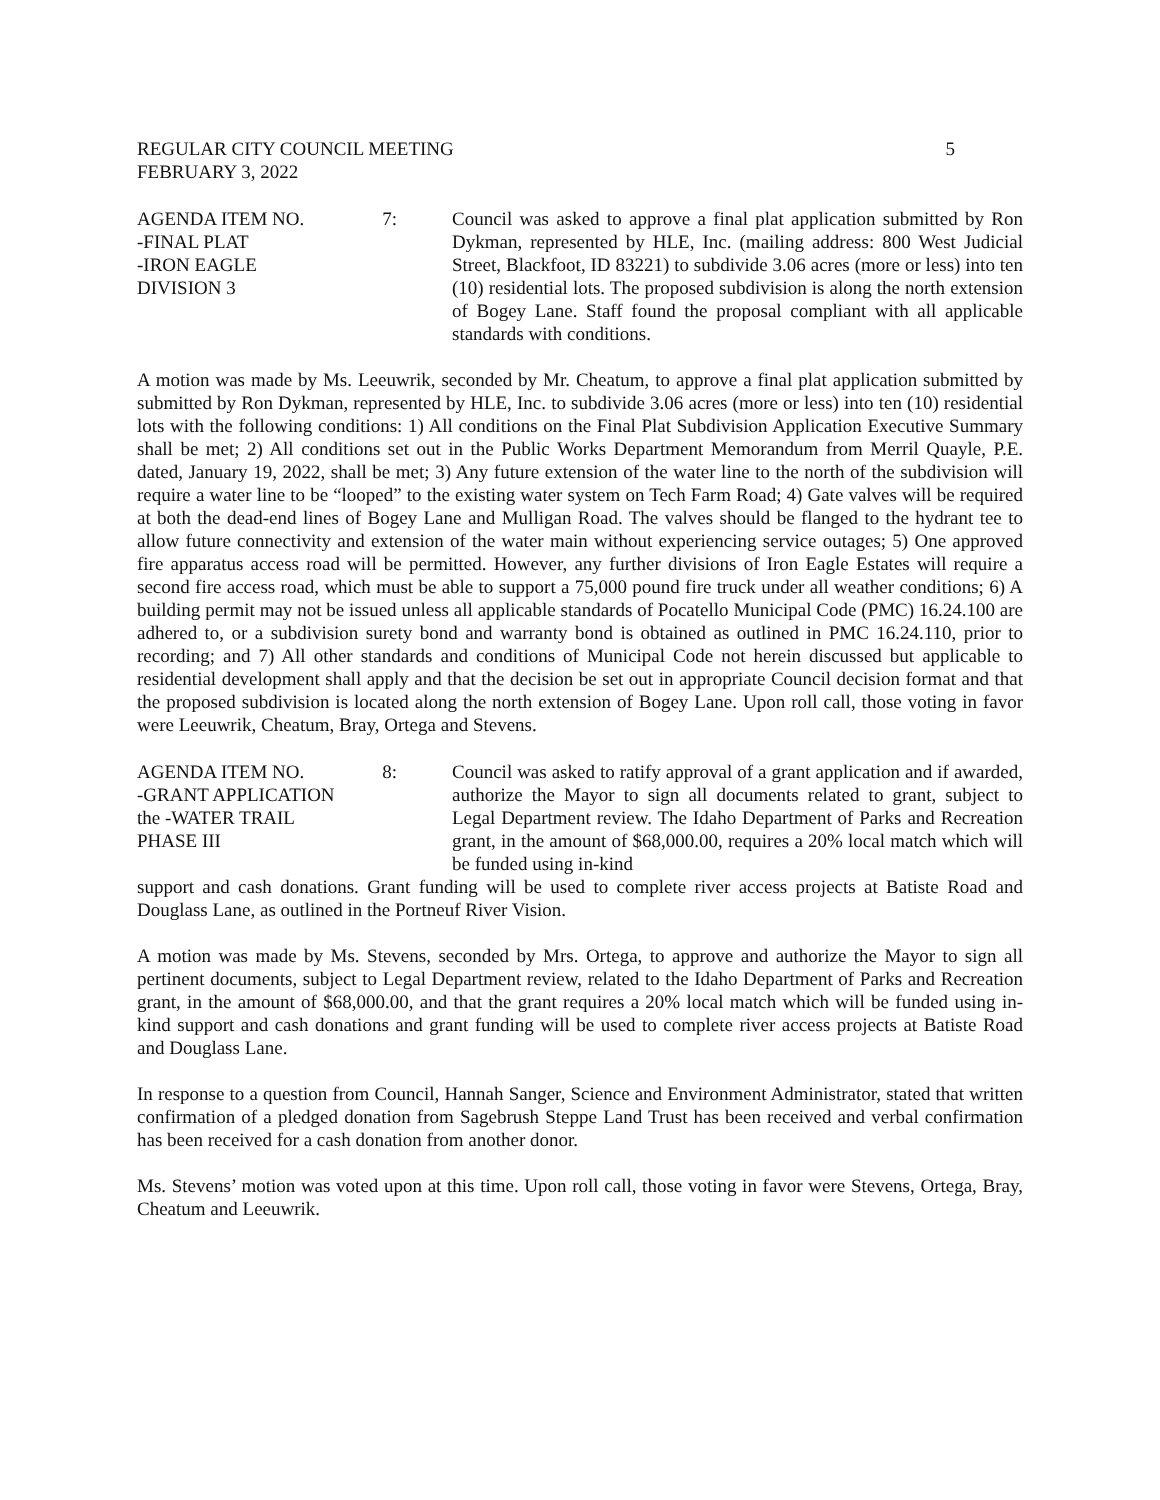REGULAR CITY COUNCIL MEETING 5
FEBRUARY 3, 2022
AGENDA ITEM NO. 7:
-FINAL PLAT
-IRON EAGLE
DIVISION 3
Council was asked to approve a final plat application submitted by Ron Dykman, represented by HLE, Inc. (mailing address: 800 West Judicial Street, Blackfoot, ID 83221) to subdivide 3.06 acres (more or less) into ten (10) residential lots. The proposed subdivision is along the north extension of Bogey Lane. Staff found the proposal compliant with all applicable standards with conditions.
A motion was made by Ms. Leeuwrik, seconded by Mr. Cheatum, to approve a final plat application submitted by submitted by Ron Dykman, represented by HLE, Inc. to subdivide 3.06 acres (more or less) into ten (10) residential lots with the following conditions: 1) All conditions on the Final Plat Subdivision Application Executive Summary shall be met; 2) All conditions set out in the Public Works Department Memorandum from Merril Quayle, P.E. dated, January 19, 2022, shall be met; 3) Any future extension of the water line to the north of the subdivision will require a water line to be “looped” to the existing water system on Tech Farm Road; 4) Gate valves will be required at both the dead-end lines of Bogey Lane and Mulligan Road. The valves should be flanged to the hydrant tee to allow future connectivity and extension of the water main without experiencing service outages; 5) One approved fire apparatus access road will be permitted. However, any further divisions of Iron Eagle Estates will require a second fire access road, which must be able to support a 75,000 pound fire truck under all weather conditions; 6) A building permit may not be issued unless all applicable standards of Pocatello Municipal Code (PMC) 16.24.100 are adhered to, or a subdivision surety bond and warranty bond is obtained as outlined in PMC 16.24.110, prior to recording; and 7) All other standards and conditions of Municipal Code not herein discussed but applicable to residential development shall apply and that the decision be set out in appropriate Council decision format and that the proposed subdivision is located along the north extension of Bogey Lane. Upon roll call, those voting in favor were Leeuwrik, Cheatum, Bray, Ortega and Stevens.
AGENDA ITEM NO. 8:
-GRANT APPLICATION
the -WATER TRAIL
PHASE III
Council was asked to ratify approval of a grant application and if awarded, authorize the Mayor to sign all documents related to grant, subject to Legal Department review. The Idaho Department of Parks and Recreation grant, in the amount of $68,000.00, requires a 20% local match which will be funded using in-kind
support and cash donations. Grant funding will be used to complete river access projects at Batiste Road and Douglass Lane, as outlined in the Portneuf River Vision.
A motion was made by Ms. Stevens, seconded by Mrs. Ortega, to approve and authorize the Mayor to sign all pertinent documents, subject to Legal Department review, related to the Idaho Department of Parks and Recreation grant, in the amount of $68,000.00, and that the grant requires a 20% local match which will be funded using in-kind support and cash donations and grant funding will be used to complete river access projects at Batiste Road and Douglass Lane.
In response to a question from Council, Hannah Sanger, Science and Environment Administrator, stated that written confirmation of a pledged donation from Sagebrush Steppe Land Trust has been received and verbal confirmation has been received for a cash donation from another donor.
Ms. Stevens’ motion was voted upon at this time. Upon roll call, those voting in favor were Stevens, Ortega, Bray, Cheatum and Leeuwrik.